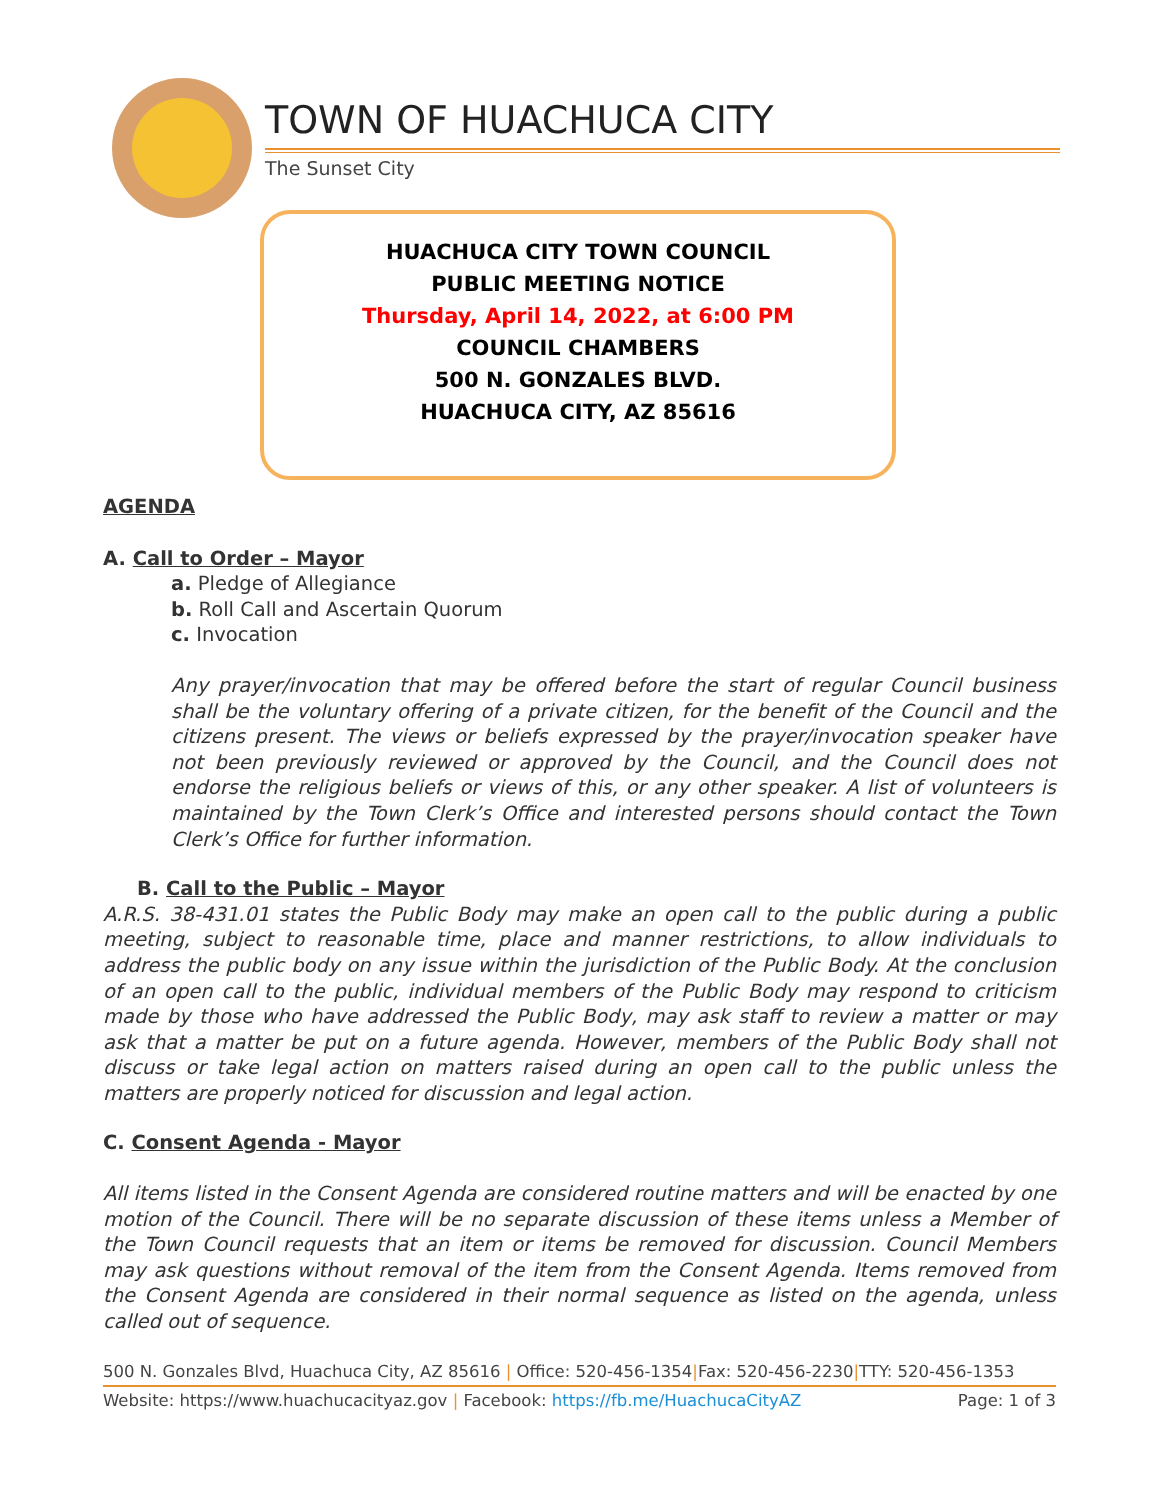TOWN OF HUACHUCA CITY
The Sunset City
HUACHUCA CITY TOWN COUNCIL
PUBLIC MEETING NOTICE
Thursday, April 14, 2022, at 6:00 PM
COUNCIL CHAMBERS
500 N. GONZALES BLVD.
HUACHUCA CITY, AZ 85616
AGENDA
A. Call to Order – Mayor
a. Pledge of Allegiance
b. Roll Call and Ascertain Quorum
c. Invocation
Any prayer/invocation that may be offered before the start of regular Council business shall be the voluntary offering of a private citizen, for the benefit of the Council and the citizens present. The views or beliefs expressed by the prayer/invocation speaker have not been previously reviewed or approved by the Council, and the Council does not endorse the religious beliefs or views of this, or any other speaker. A list of volunteers is maintained by the Town Clerk’s Office and interested persons should contact the Town Clerk’s Office for further information.
B. Call to the Public – Mayor
A.R.S. 38-431.01 states the Public Body may make an open call to the public during a public meeting, subject to reasonable time, place and manner restrictions, to allow individuals to address the public body on any issue within the jurisdiction of the Public Body. At the conclusion of an open call to the public, individual members of the Public Body may respond to criticism made by those who have addressed the Public Body, may ask staff to review a matter or may ask that a matter be put on a future agenda. However, members of the Public Body shall not discuss or take legal action on matters raised during an open call to the public unless the matters are properly noticed for discussion and legal action.
C. Consent Agenda - Mayor
All items listed in the Consent Agenda are considered routine matters and will be enacted by one motion of the Council. There will be no separate discussion of these items unless a Member of the Town Council requests that an item or items be removed for discussion. Council Members may ask questions without removal of the item from the Consent Agenda. Items removed from the Consent Agenda are considered in their normal sequence as listed on the agenda, unless called out of sequence.
500 N. Gonzales Blvd, Huachuca City, AZ 85616 | Office: 520-456-1354|Fax: 520-456-2230|TTY: 520-456-1353
Website: https://www.huachucacityaz.gov | Facebook: https://fb.me/HuachucaCityAZ Page: 1 of 3